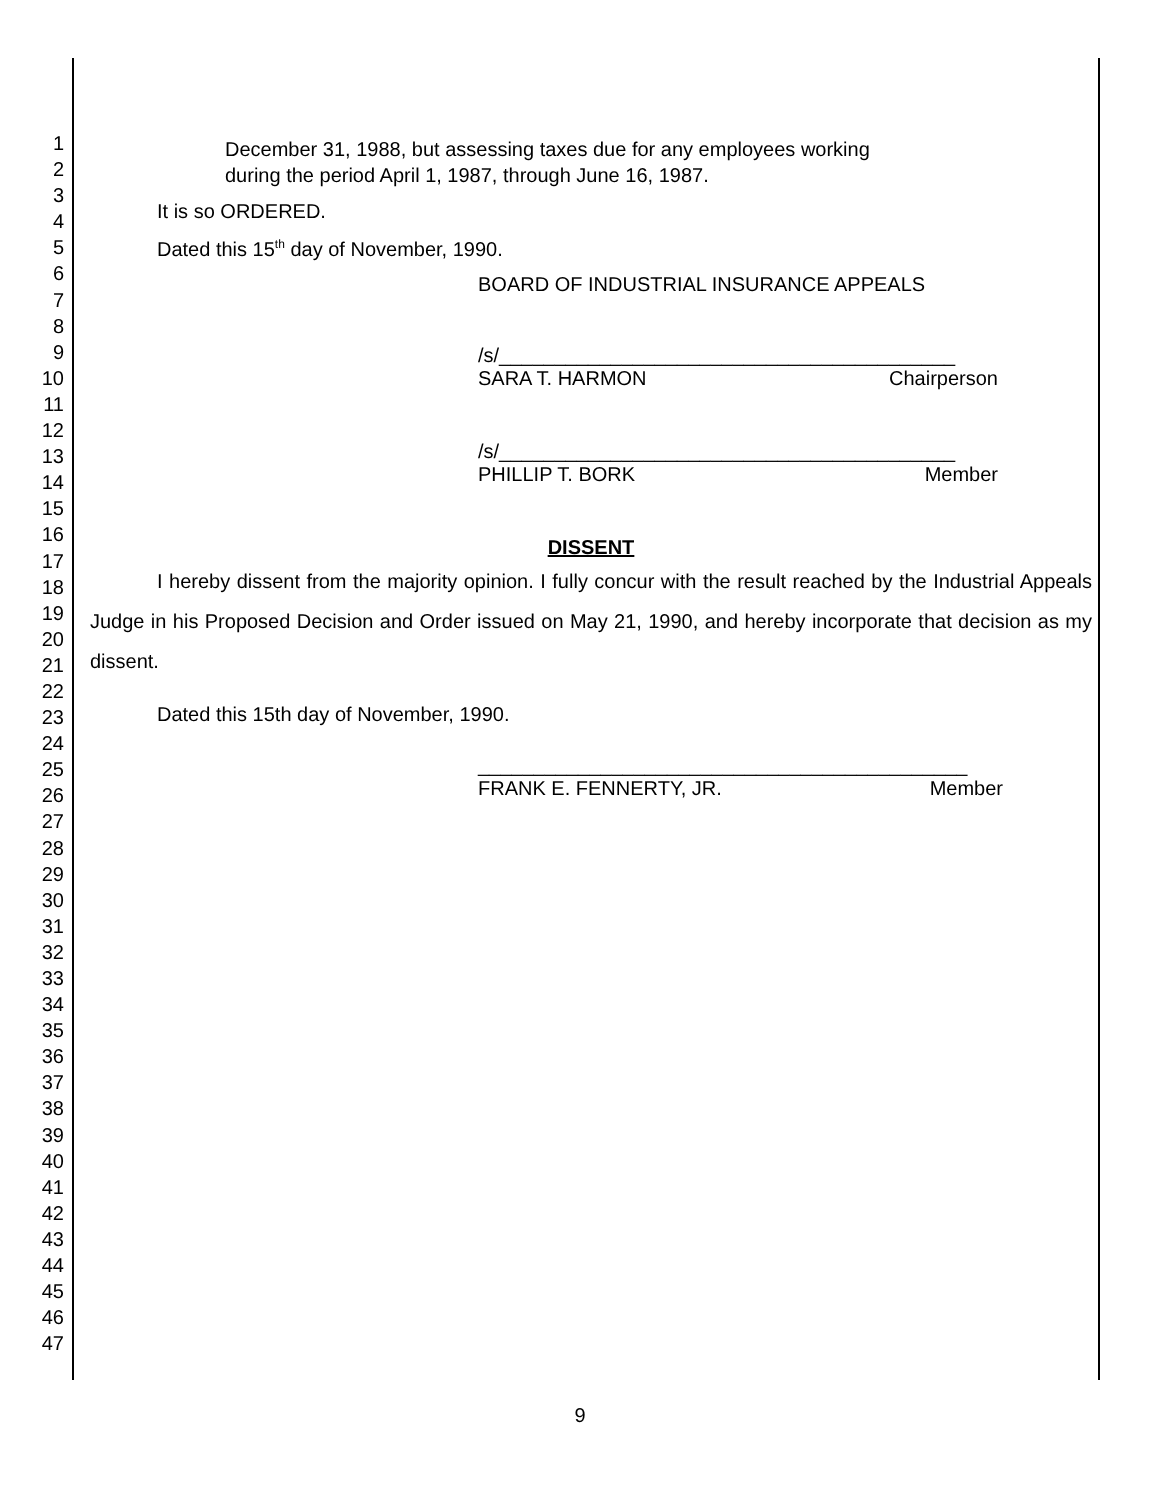1
2
3
4
5
6
7
8
9
10
11
12
13
14
15
16
17
18
19
20
21
22
23
24
25
26
27
28
29
30
31
32
33
34
35
36
37
38
39
40
41
42
43
44
45
46
47
December 31, 1988, but assessing taxes due for any employees working
during the period April 1, 1987, through June 16, 1987.
It is so ORDERED.
Dated this 15<sup>th</sup> day of November, 1990.
BOARD OF INDUSTRIAL INSURANCE APPEALS
/s/_________________________________________
SARA T. HARMON Chairperson
/s/_________________________________________
PHILLIP T. BORK Member
DISSENT
I hereby dissent from the majority opinion. I fully concur with the result reached by the Industrial Appeals Judge in his Proposed Decision and Order issued on May 21, 1990, and hereby incorporate that decision as my dissent.
Dated this 15th day of November, 1990.
____________________________________________
FRANK E. FENNERTY, JR. Member
9